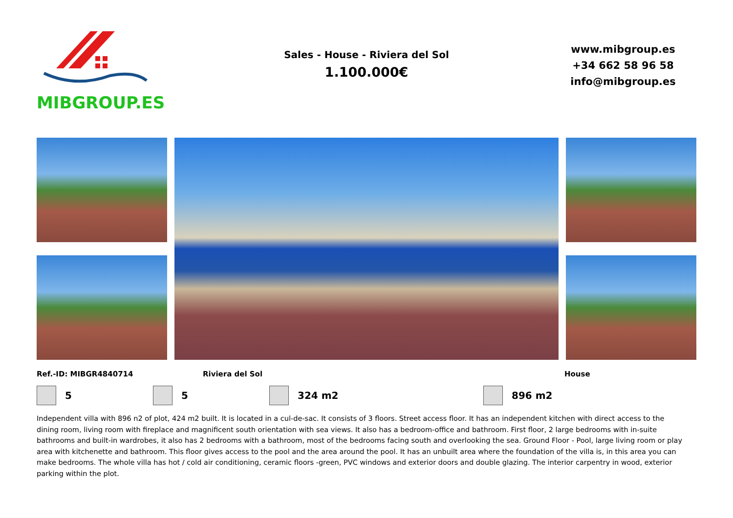MIBGROUP.ES
Sales - House - Riviera del Sol
1.100.000€
www.mibgroup.es
+34 662 58 96 58
info@mibgroup.es
Ref.-ID: MIBGR4840714 Riviera del Sol House
5 5 324 m2 896 m2
Independent villa with 896 n2 of plot, 424 m2 built. It is located in a cul-de-sac. It consists of 3 floors. Street access floor. It has an independent kitchen with direct access to the dining room, living room with fireplace and magnificent south orientation with sea views. It also has a bedroom-office and bathroom. First floor, 2 large bedrooms with in-suite bathrooms and built-in wardrobes, it also has 2 bedrooms with a bathroom, most of the bedrooms facing south and overlooking the sea. Ground Floor - Pool, large living room or play area with kitchenette and bathroom. This floor gives access to the pool and the area around the pool. It has an unbuilt area where the foundation of the villa is, in this area you can make bedrooms. The whole villa has hot / cold air conditioning, ceramic floors -green, PVC windows and exterior doors and double glazing. The interior carpentry in wood, exterior parking within the plot.